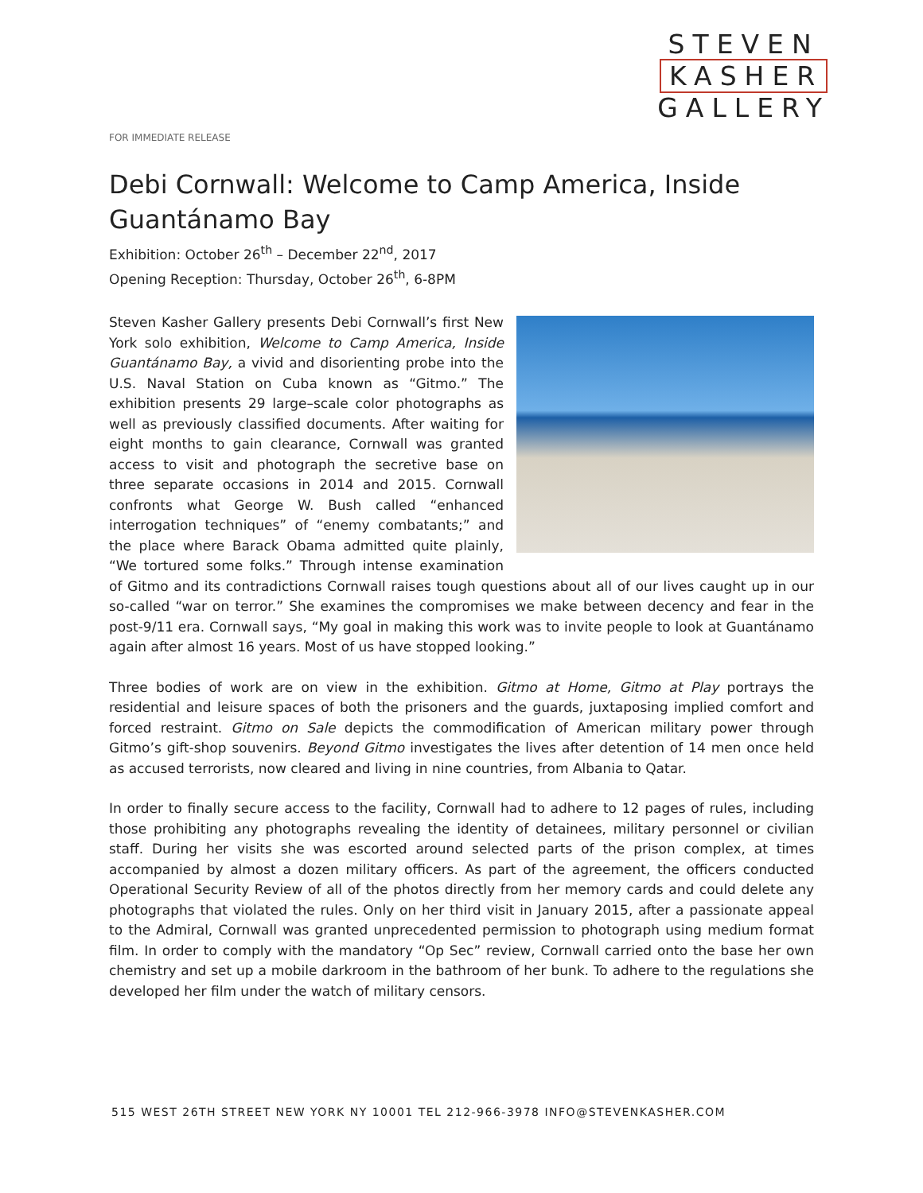STEVEN
KASHER
GALLERY
FOR IMMEDIATE RELEASE
Debi Cornwall: Welcome to Camp America, Inside Guantánamo Bay
Exhibition: October 26<sup>th</sup> – December 22<sup>nd</sup>, 2017
Opening Reception: Thursday, October 26<sup>th</sup>, 6-8PM
Steven Kasher Gallery presents Debi Cornwall’s first New York solo exhibition, Welcome to Camp America, Inside Guantánamo Bay, a vivid and disorienting probe into the U.S. Naval Station on Cuba known as “Gitmo.” The exhibition presents 29 large–scale color photographs as well as previously classified documents. After waiting for eight months to gain clearance, Cornwall was granted access to visit and photograph the secretive base on three separate occasions in 2014 and 2015. Cornwall confronts what George W. Bush called “enhanced interrogation techniques” of “enemy combatants;” and the place where Barack Obama admitted quite plainly, “We tortured some folks.” Through intense examination of Gitmo and its contradictions Cornwall raises tough questions about all of our lives caught up in our so-called “war on terror.” She examines the compromises we make between decency and fear in the post-9/11 era. Cornwall says, “My goal in making this work was to invite people to look at Guantánamo again after almost 16 years. Most of us have stopped looking.”
Three bodies of work are on view in the exhibition. Gitmo at Home, Gitmo at Play portrays the residential and leisure spaces of both the prisoners and the guards, juxtaposing implied comfort and forced restraint. Gitmo on Sale depicts the commodification of American military power through Gitmo’s gift-shop souvenirs. Beyond Gitmo investigates the lives after detention of 14 men once held as accused terrorists, now cleared and living in nine countries, from Albania to Qatar.
In order to finally secure access to the facility, Cornwall had to adhere to 12 pages of rules, including those prohibiting any photographs revealing the identity of detainees, military personnel or civilian staff. During her visits she was escorted around selected parts of the prison complex, at times accompanied by almost a dozen military officers. As part of the agreement, the officers conducted Operational Security Review of all of the photos directly from her memory cards and could delete any photographs that violated the rules. Only on her third visit in January 2015, after a passionate appeal to the Admiral, Cornwall was granted unprecedented permission to photograph using medium format film. In order to comply with the mandatory “Op Sec” review, Cornwall carried onto the base her own chemistry and set up a mobile darkroom in the bathroom of her bunk. To adhere to the regulations she developed her film under the watch of military censors.
515 WEST 26TH STREET NEW YORK NY 10001 TEL 212-966-3978 INFO@STEVENKASHER.COM